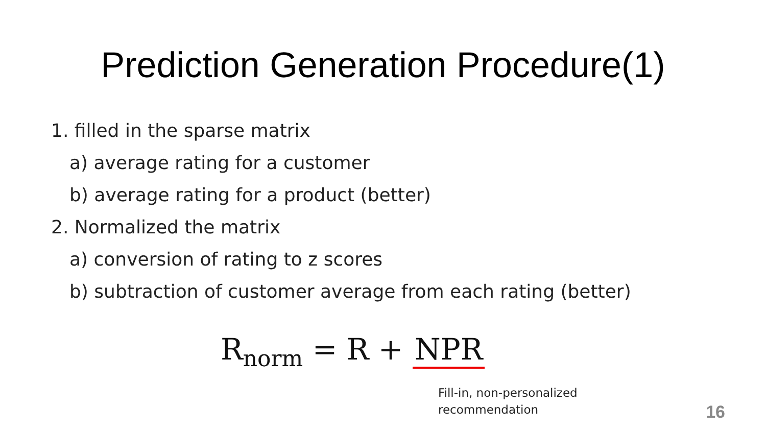Prediction Generation Procedure(1)
1. filled in the sparse matrix
a) average rating for a customer
b) average rating for a product (better)
2. Normalized the matrix
a) conversion of rating to z scores
b) subtraction of customer average from each rating (better)
R<sub>norm</sub> = R + NPR
Fill-in, non-personalized recommendation
16